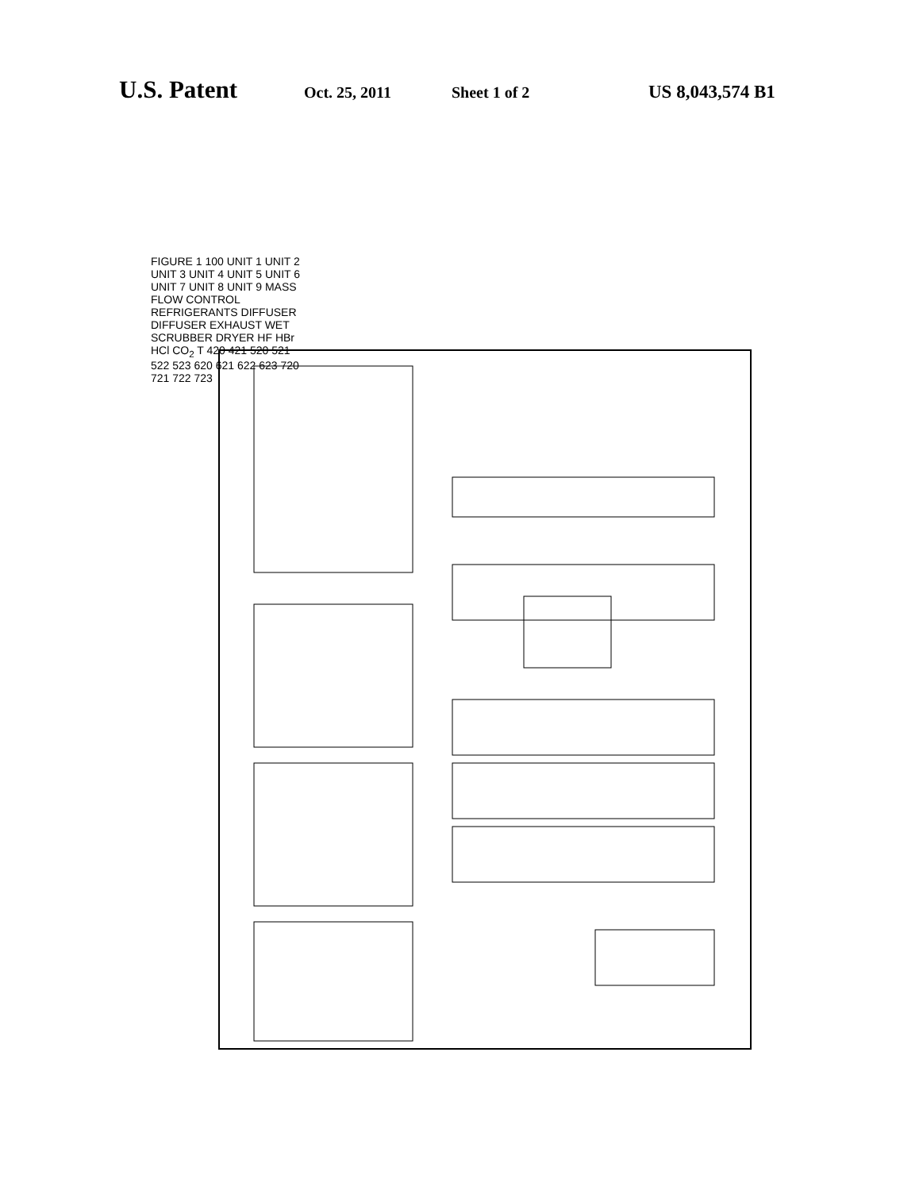U.S. Patent Oct. 25, 2011 Sheet 1 of 2 US 8,043,574 B1
FIGURE 1 100 UNIT 1 UNIT 2 UNIT 3 UNIT 4 UNIT 5 UNIT 6 UNIT 7 UNIT 8 UNIT 9 MASS FLOW CONTROL REFRIGERANTS DIFFUSER DIFFUSER EXHAUST WET SCRUBBER DRYER HF HBr HCl CO<sub>2</sub> T 420 421 520 521 522 523 620 621 622 623 720 721 722 723